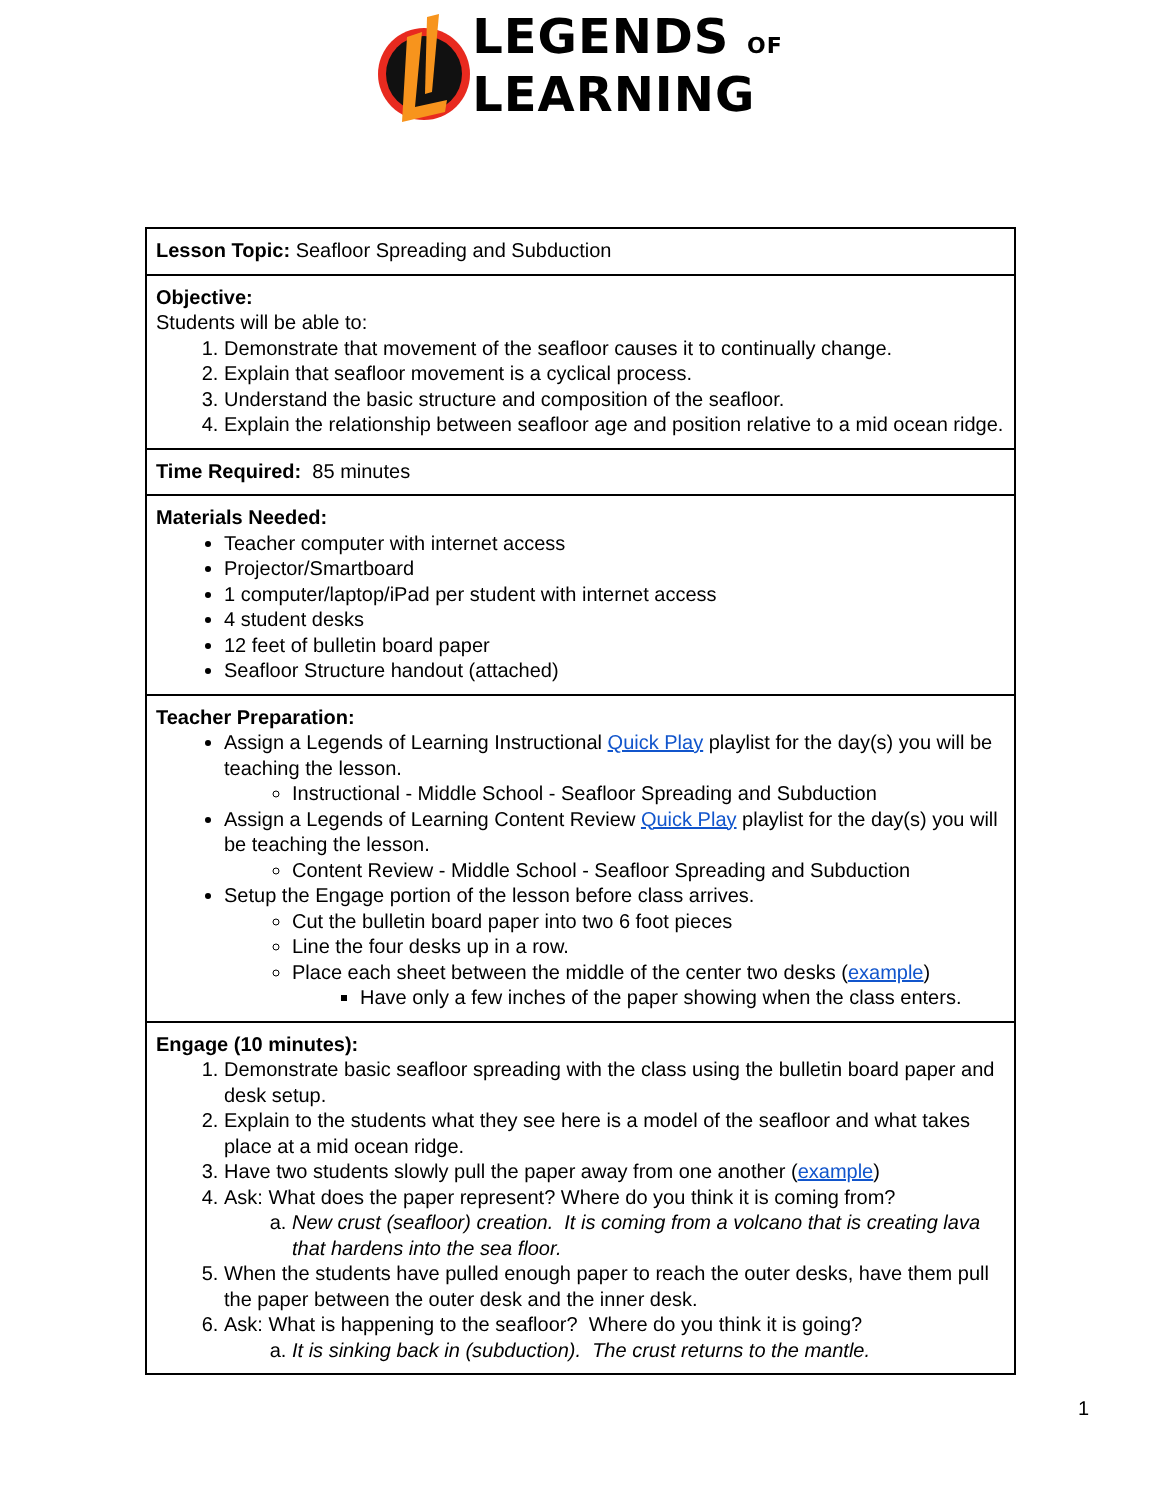LEGENDS OF
LEARNING
| Lesson Topic: Seafloor Spreading and Subduction |
| Objective: Students will be able to: 1. Demonstrate that movement of the seafloor causes it to continually change. 2. Explain that seafloor movement is a cyclical process. 3. Understand the basic structure and composition of the seafloor. 4. Explain the relationship between seafloor age and position relative to a mid ocean ridge. |
| Time Required: 85 minutes |
| Materials Needed: Teacher computer with internet access Projector/Smartboard 1 computer/laptop/iPad per student with internet access 4 student desks 12 feet of bulletin board paper Seafloor Structure handout (attached) |
| Teacher Preparation: Assign a Legends of Learning Instructional Quick Play playlist for the day(s) you will be teaching the lesson. Instructional - Middle School - Seafloor Spreading and Subduction Assign a Legends of Learning Content Review Quick Play playlist for the day(s) you will be teaching the lesson. Content Review - Middle School - Seafloor Spreading and Subduction Setup the Engage portion of the lesson before class arrives. Cut the bulletin board paper into two 6 foot pieces Line the four desks up in a row. Place each sheet between the middle of the center two desks ( example ) Have only a few inches of the paper showing when the class enters. |
| Engage (10 minutes): 1. Demonstrate basic seafloor spreading with the class using the bulletin board paper and desk setup. 2. Explain to the students what they see here is a model of the seafloor and what takes place at a mid ocean ridge. 3. Have two students slowly pull the paper away from one another ( example ) 4. Ask: What does the paper represent? Where do you think it is coming from? a. New crust (seafloor) creation. It is coming from a volcano that is creating lava that hardens into the sea floor. 5. When the students have pulled enough paper to reach the outer desks, have them pull the paper between the outer desk and the inner desk. 6. Ask: What is happening to the seafloor? Where do you think it is going? a. It is sinking back in (subduction). The crust returns to the mantle. |
1